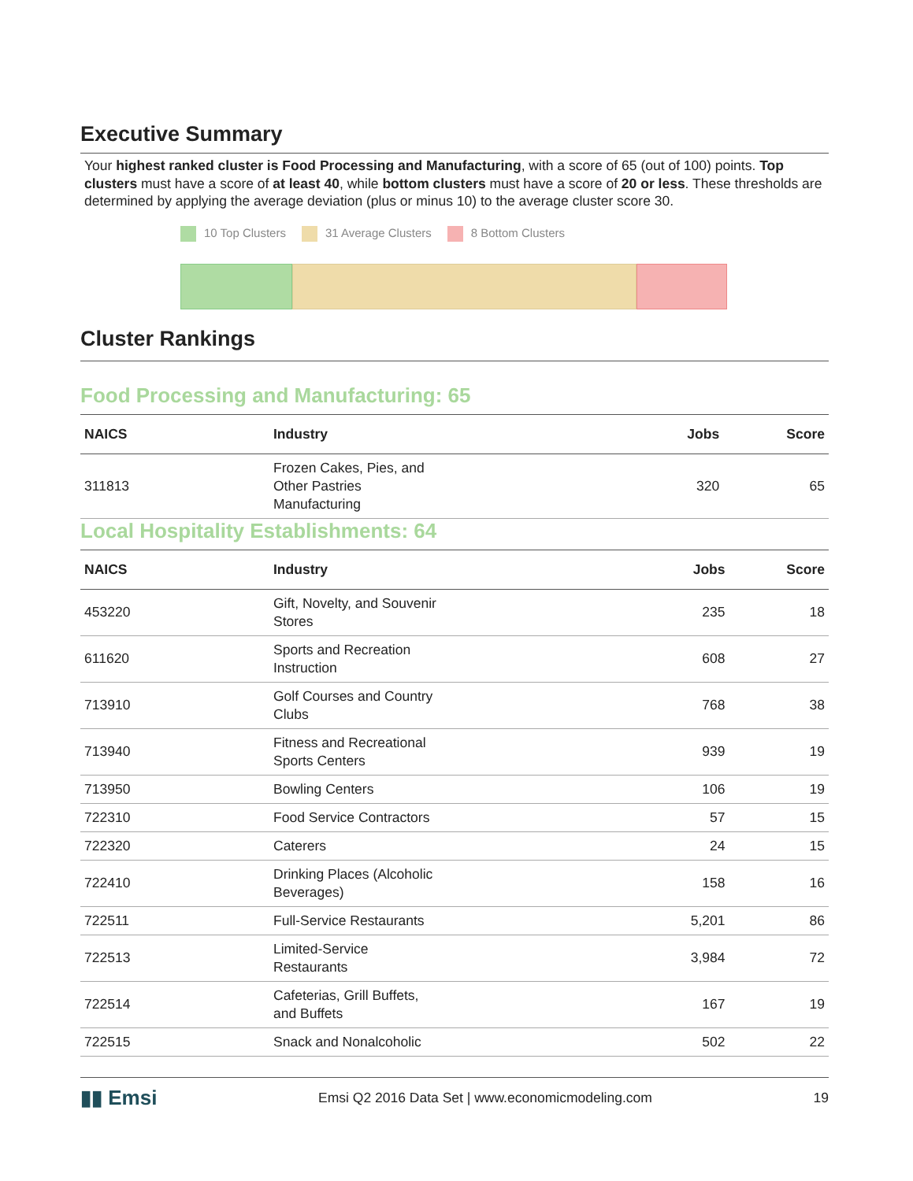Executive Summary
Your highest ranked cluster is Food Processing and Manufacturing, with a score of 65 (out of 100) points. Top clusters must have a score of at least 40, while bottom clusters must have a score of 20 or less. These thresholds are determined by applying the average deviation (plus or minus 10) to the average cluster score 30.
10 Top Clusters 31 Average Clusters 8 Bottom Clusters
Cluster Rankings
Food Processing and Manufacturing: 65
| NAICS | Industry | Jobs | Score |
| --- | --- | --- | --- |
| 311813 | Frozen Cakes, Pies, and Other Pastries Manufacturing | 320 | 65 |
Local Hospitality Establishments: 64
| NAICS | Industry | Jobs | Score |
| --- | --- | --- | --- |
| 453220 | Gift, Novelty, and Souvenir Stores | 235 | 18 |
| 611620 | Sports and Recreation Instruction | 608 | 27 |
| 713910 | Golf Courses and Country Clubs | 768 | 38 |
| 713940 | Fitness and Recreational Sports Centers | 939 | 19 |
| 713950 | Bowling Centers | 106 | 19 |
| 722310 | Food Service Contractors | 57 | 15 |
| 722320 | Caterers | 24 | 15 |
| 722410 | Drinking Places (Alcoholic Beverages) | 158 | 16 |
| 722511 | Full-Service Restaurants | 5,201 | 86 |
| 722513 | Limited-Service Restaurants | 3,984 | 72 |
| 722514 | Cafeterias, Grill Buffets, and Buffets | 167 | 19 |
| 722515 | Snack and Nonalcoholic | 502 | 22 |
▮▮ Emsi Emsi Q2 2016 Data Set | www.economicmodeling.com 19